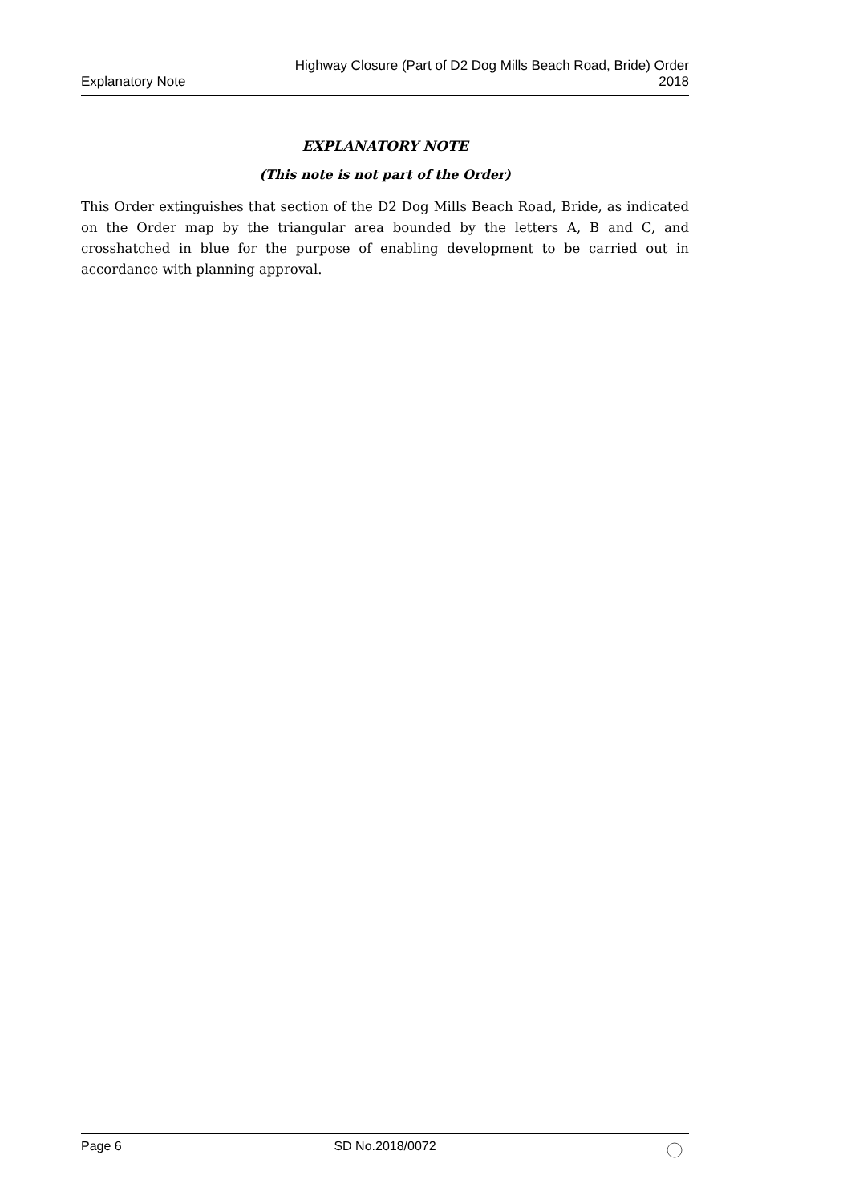Explanatory Note
Highway Closure (Part of D2 Dog Mills Beach Road, Bride) Order
2018
EXPLANATORY NOTE
(This note is not part of the Order)
This Order extinguishes that section of the D2 Dog Mills Beach Road, Bride, as indicated on the Order map by the triangular area bounded by the letters A, B and C, and crosshatched in blue for the purpose of enabling development to be carried out in accordance with planning approval.
Page 6 SD No.2018/0072